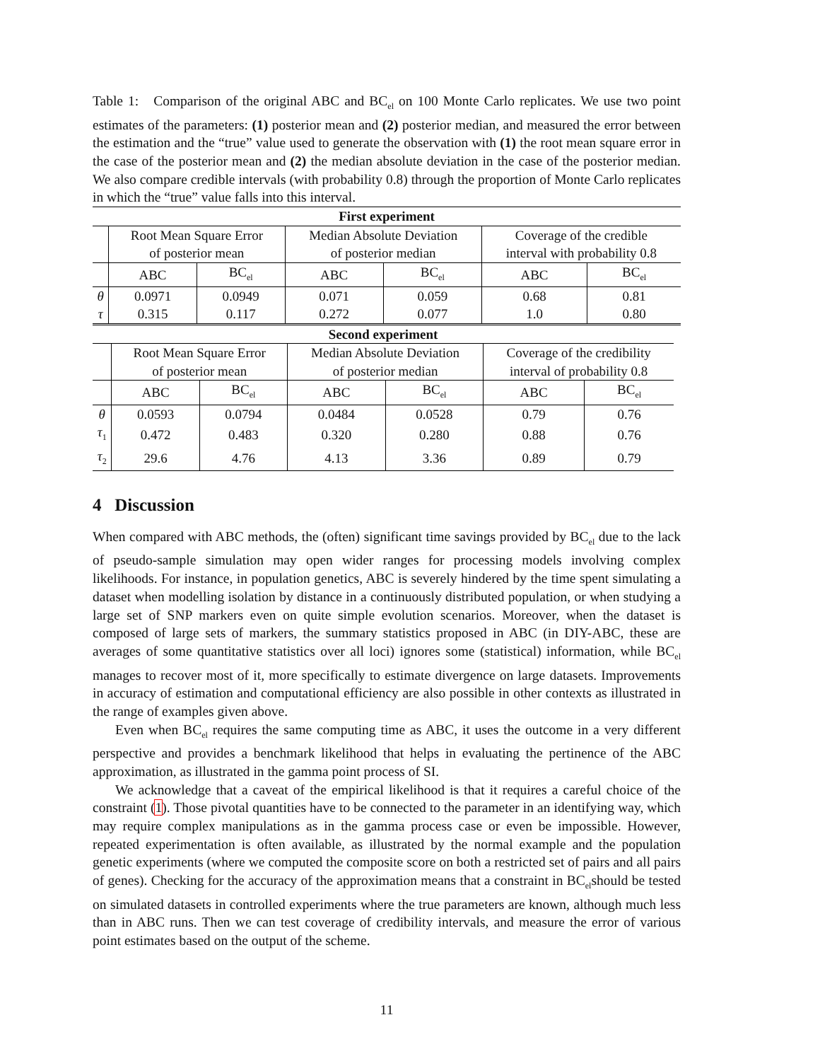Table 1: Comparison of the original ABC and BC<sub>el</sub> on 100 Monte Carlo replicates. We use two point estimates of the parameters: (1) posterior mean and (2) posterior median, and measured the error between the estimation and the “true” value used to generate the observation with (1) the root mean square error in the case of the posterior mean and (2) the median absolute deviation in the case of the posterior median. We also compare credible intervals (with probability 0.8) through the proportion of Monte Carlo replicates in which the “true” value falls into this interval.
| First experiment | | | | | | |
| --- | --- | --- | --- | --- | --- | --- |
| | Root Mean Square Error | | Median Absolute Deviation | | Coverage of the credible | |
| | of posterior mean | | of posterior median | | interval with probability 0.8 | |
| | ABC | BC<sub>el</sub> | ABC | BC<sub>el</sub> | ABC | BC<sub>el</sub> |
| θ | 0.0971 | 0.0949 | 0.071 | 0.059 | 0.68 | 0.81 |
| τ | 0.315 | 0.117 | 0.272 | 0.077 | 1.0 | 0.80 |
| Second experiment | | | | | | |
| --- | --- | --- | --- | --- | --- | --- |
| | Root Mean Square Error | | Median Absolute Deviation | | Coverage of the credibility | |
| | of posterior mean | | of posterior median | | interval of probability 0.8 | |
| | ABC | BC<sub>el</sub> | ABC | BC<sub>el</sub> | ABC | BC<sub>el</sub> |
| θ | 0.0593 | 0.0794 | 0.0484 | 0.0528 | 0.79 | 0.76 |
| τ<sub>1</sub> | 0.472 | 0.483 | 0.320 | 0.280 | 0.88 | 0.76 |
| τ<sub>2</sub> | 29.6 | 4.76 | 4.13 | 3.36 | 0.89 | 0.79 |
4 Discussion
When compared with ABC methods, the (often) significant time savings provided by BC<sub>el</sub> due to the lack of pseudo-sample simulation may open wider ranges for processing models involving complex likelihoods. For instance, in population genetics, ABC is severely hindered by the time spent simulating a dataset when modelling isolation by distance in a continuously distributed population, or when studying a large set of SNP markers even on quite simple evolution scenarios. Moreover, when the dataset is composed of large sets of markers, the summary statistics proposed in ABC (in DIY-ABC, these are averages of some quantitative statistics over all loci) ignores some (statistical) information, while BC<sub>el</sub> manages to recover most of it, more specifically to estimate divergence on large datasets. Improvements in accuracy of estimation and computational efficiency are also possible in other contexts as illustrated in the range of examples given above.
Even when BC<sub>el</sub> requires the same computing time as ABC, it uses the outcome in a very different perspective and provides a benchmark likelihood that helps in evaluating the pertinence of the ABC approximation, as illustrated in the gamma point process of SI.
We acknowledge that a caveat of the empirical likelihood is that it requires a careful choice of the constraint (1). Those pivotal quantities have to be connected to the parameter in an identifying way, which may require complex manipulations as in the gamma process case or even be impossible. However, repeated experimentation is often available, as illustrated by the normal example and the population genetic experiments (where we computed the composite score on both a restricted set of pairs and all pairs of genes). Checking for the accuracy of the approximation means that a constraint in BC<sub>el</sub>should be tested on simulated datasets in controlled experiments where the true parameters are known, although much less than in ABC runs. Then we can test coverage of credibility intervals, and measure the error of various point estimates based on the output of the scheme.
11